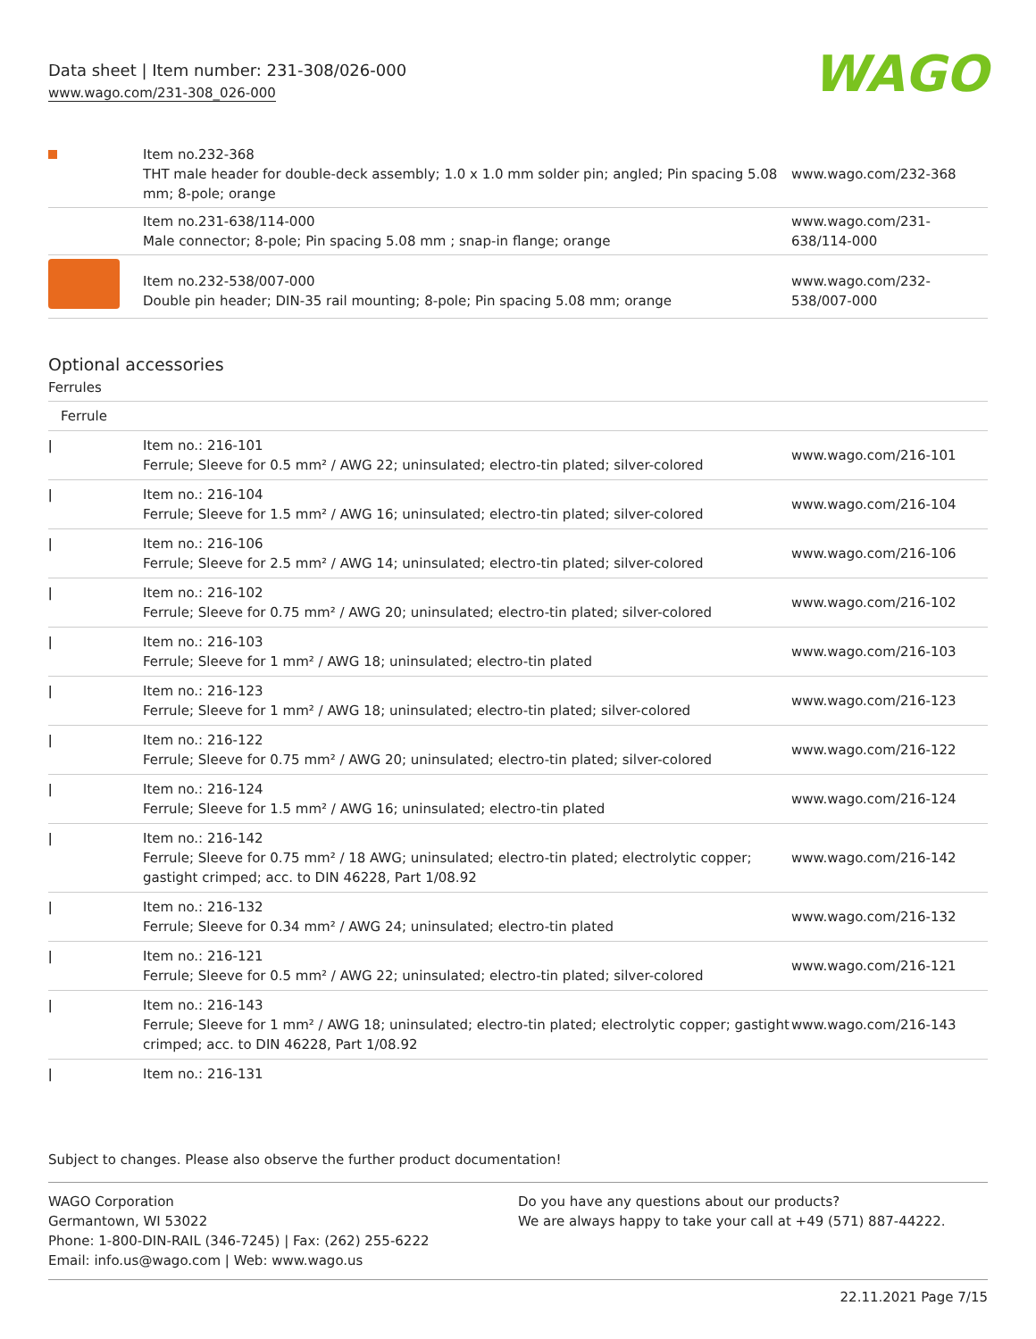Data sheet | Item number: 231-308/026-000
www.wago.com/231-308_026-000
WAGO
| | Item no.232-368 THT male header for double-deck assembly; 1.0 x 1.0 mm solder pin; angled; Pin spacing 5.08 mm; 8-pole; orange | www.wago.com/232-368 |
| | Item no.231-638/114-000 Male connector; 8-pole; Pin spacing 5.08 mm ; snap-in flange; orange | www.wago.com/231-638/114-000 |
| | Item no.232-538/007-000 Double pin header; DIN-35 rail mounting; 8-pole; Pin spacing 5.08 mm; orange | www.wago.com/232-538/007-000 |
Optional accessories
Ferrules
| Ferrule | | |
| ǀ | Item no.: 216-101 Ferrule; Sleeve for 0.5 mm² / AWG 22; uninsulated; electro-tin plated; silver-colored | www.wago.com/216-101 |
| ǀ | Item no.: 216-104 Ferrule; Sleeve for 1.5 mm² / AWG 16; uninsulated; electro-tin plated; silver-colored | www.wago.com/216-104 |
| ǀ | Item no.: 216-106 Ferrule; Sleeve for 2.5 mm² / AWG 14; uninsulated; electro-tin plated; silver-colored | www.wago.com/216-106 |
| ǀ | Item no.: 216-102 Ferrule; Sleeve for 0.75 mm² / AWG 20; uninsulated; electro-tin plated; silver-colored | www.wago.com/216-102 |
| ǀ | Item no.: 216-103 Ferrule; Sleeve for 1 mm² / AWG 18; uninsulated; electro-tin plated | www.wago.com/216-103 |
| ǀ | Item no.: 216-123 Ferrule; Sleeve for 1 mm² / AWG 18; uninsulated; electro-tin plated; silver-colored | www.wago.com/216-123 |
| ǀ | Item no.: 216-122 Ferrule; Sleeve for 0.75 mm² / AWG 20; uninsulated; electro-tin plated; silver-colored | www.wago.com/216-122 |
| ǀ | Item no.: 216-124 Ferrule; Sleeve for 1.5 mm² / AWG 16; uninsulated; electro-tin plated | www.wago.com/216-124 |
| ǀ | Item no.: 216-142 Ferrule; Sleeve for 0.75 mm² / 18 AWG; uninsulated; electro-tin plated; electrolytic copper; gastight crimped; acc. to DIN 46228, Part 1/08.92 | www.wago.com/216-142 |
| ǀ | Item no.: 216-132 Ferrule; Sleeve for 0.34 mm² / AWG 24; uninsulated; electro-tin plated | www.wago.com/216-132 |
| ǀ | Item no.: 216-121 Ferrule; Sleeve for 0.5 mm² / AWG 22; uninsulated; electro-tin plated; silver-colored | www.wago.com/216-121 |
| ǀ | Item no.: 216-143 Ferrule; Sleeve for 1 mm² / AWG 18; uninsulated; electro-tin plated; electrolytic copper; gastight crimped; acc. to DIN 46228, Part 1/08.92 | www.wago.com/216-143 |
| ǀ | Item no.: 216-131 | |
Subject to changes. Please also observe the further product documentation!
WAGO Corporation
Germantown, WI 53022
Phone: 1-800-DIN-RAIL (346-7245) | Fax: (262) 255-6222
Email: info.us@wago.com | Web: www.wago.us
Do you have any questions about our products?
We are always happy to take your call at +49 (571) 887-44222.
22.11.2021 Page 7/15